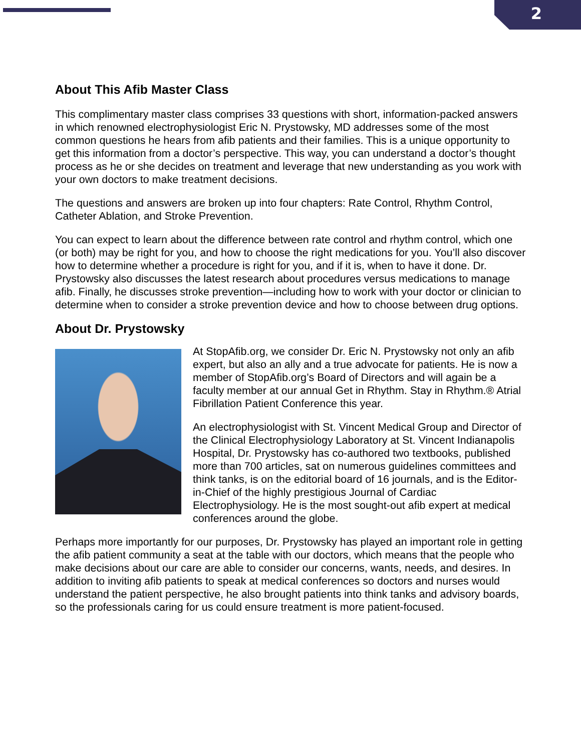2
About This Afib Master Class
This complimentary master class comprises 33 questions with short, information-packed answers in which renowned electrophysiologist Eric N. Prystowsky, MD addresses some of the most common questions he hears from afib patients and their families. This is a unique opportunity to get this information from a doctor’s perspective. This way, you can understand a doctor’s thought process as he or she decides on treatment and leverage that new understanding as you work with your own doctors to make treatment decisions.
The questions and answers are broken up into four chapters: Rate Control, Rhythm Control, Catheter Ablation, and Stroke Prevention.
You can expect to learn about the difference between rate control and rhythm control, which one (or both) may be right for you, and how to choose the right medications for you. You’ll also discover how to determine whether a procedure is right for you, and if it is, when to have it done. Dr. Prystowsky also discusses the latest research about procedures versus medications to manage afib. Finally, he discusses stroke prevention—including how to work with your doctor or clinician to determine when to consider a stroke prevention device and how to choose between drug options.
About Dr. Prystowsky
At StopAfib.org, we consider Dr. Eric N. Prystowsky not only an afib expert, but also an ally and a true advocate for patients. He is now a member of StopAfib.org’s Board of Directors and will again be a faculty member at our annual Get in Rhythm. Stay in Rhythm.® Atrial Fibrillation Patient Conference this year.
An electrophysiologist with St. Vincent Medical Group and Director of the Clinical Electrophysiology Laboratory at St. Vincent Indianapolis Hospital, Dr. Prystowsky has co-authored two textbooks, published more than 700 articles, sat on numerous guidelines committees and think tanks, is on the editorial board of 16 journals, and is the Editor-in-Chief of the highly prestigious Journal of Cardiac Electrophysiology. He is the most sought-out afib expert at medical conferences around the globe.
Perhaps more importantly for our purposes, Dr. Prystowsky has played an important role in getting the afib patient community a seat at the table with our doctors, which means that the people who make decisions about our care are able to consider our concerns, wants, needs, and desires. In addition to inviting afib patients to speak at medical conferences so doctors and nurses would understand the patient perspective, he also brought patients into think tanks and advisory boards, so the professionals caring for us could ensure treatment is more patient-focused.